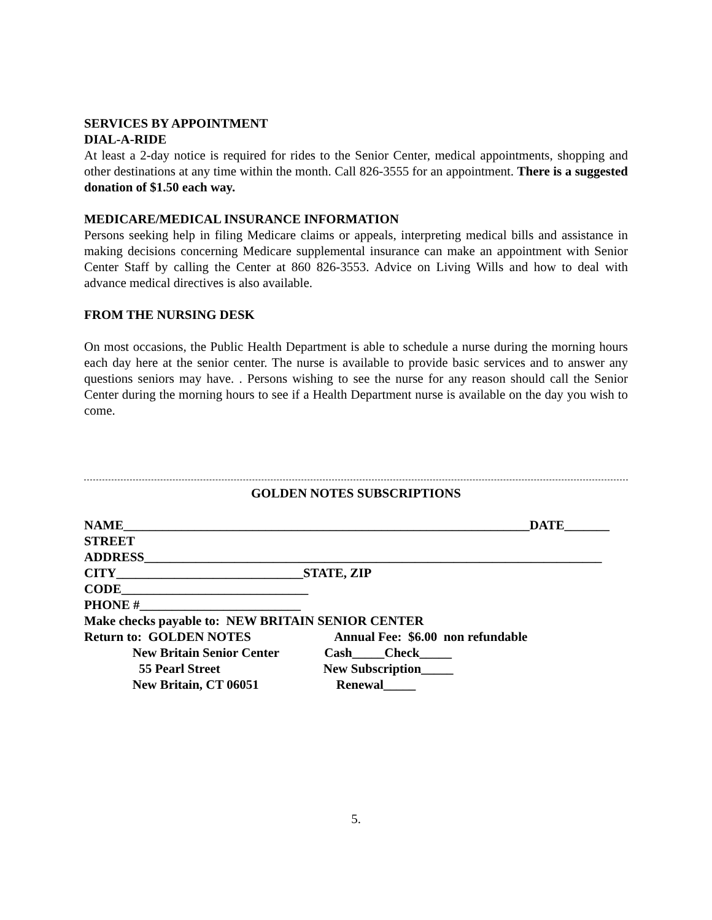SERVICES BY APPOINTMENT
DIAL-A-RIDE
At least a 2-day notice is required for rides to the Senior Center, medical appointments, shopping and other destinations at any time within the month. Call 826-3555 for an appointment. There is a suggested donation of $1.50 each way.
MEDICARE/MEDICAL INSURANCE INFORMATION
Persons seeking help in filing Medicare claims or appeals, interpreting medical bills and assistance in making decisions concerning Medicare supplemental insurance can make an appointment with Senior Center Staff by calling the Center at 860 826-3553. Advice on Living Wills and how to deal with advance medical directives is also available.
FROM THE NURSING DESK
On most occasions, the Public Health Department is able to schedule a nurse during the morning hours each day here at the senior center. The nurse is available to provide basic services and to answer any questions seniors may have. . Persons wishing to see the nurse for any reason should call the Senior Center during the morning hours to see if a Health Department nurse is available on the day you wish to come.
GOLDEN NOTES SUBSCRIPTIONS
NAME_______________________________________________________________DATE_______ STREET ADDRESS_______________________________________________________________________ CITY_____________________________STATE, ZIP CODE_____________________________ PHONE #_________________________ Make checks payable to: NEW BRITAIN SENIOR CENTER Return to: GOLDEN NOTES Annual Fee: $6.00 non refundable New Britain Senior Center Cash_____Check_____ 55 Pearl Street New Subscription_____ New Britain, CT 06051 Renewal_____
5.